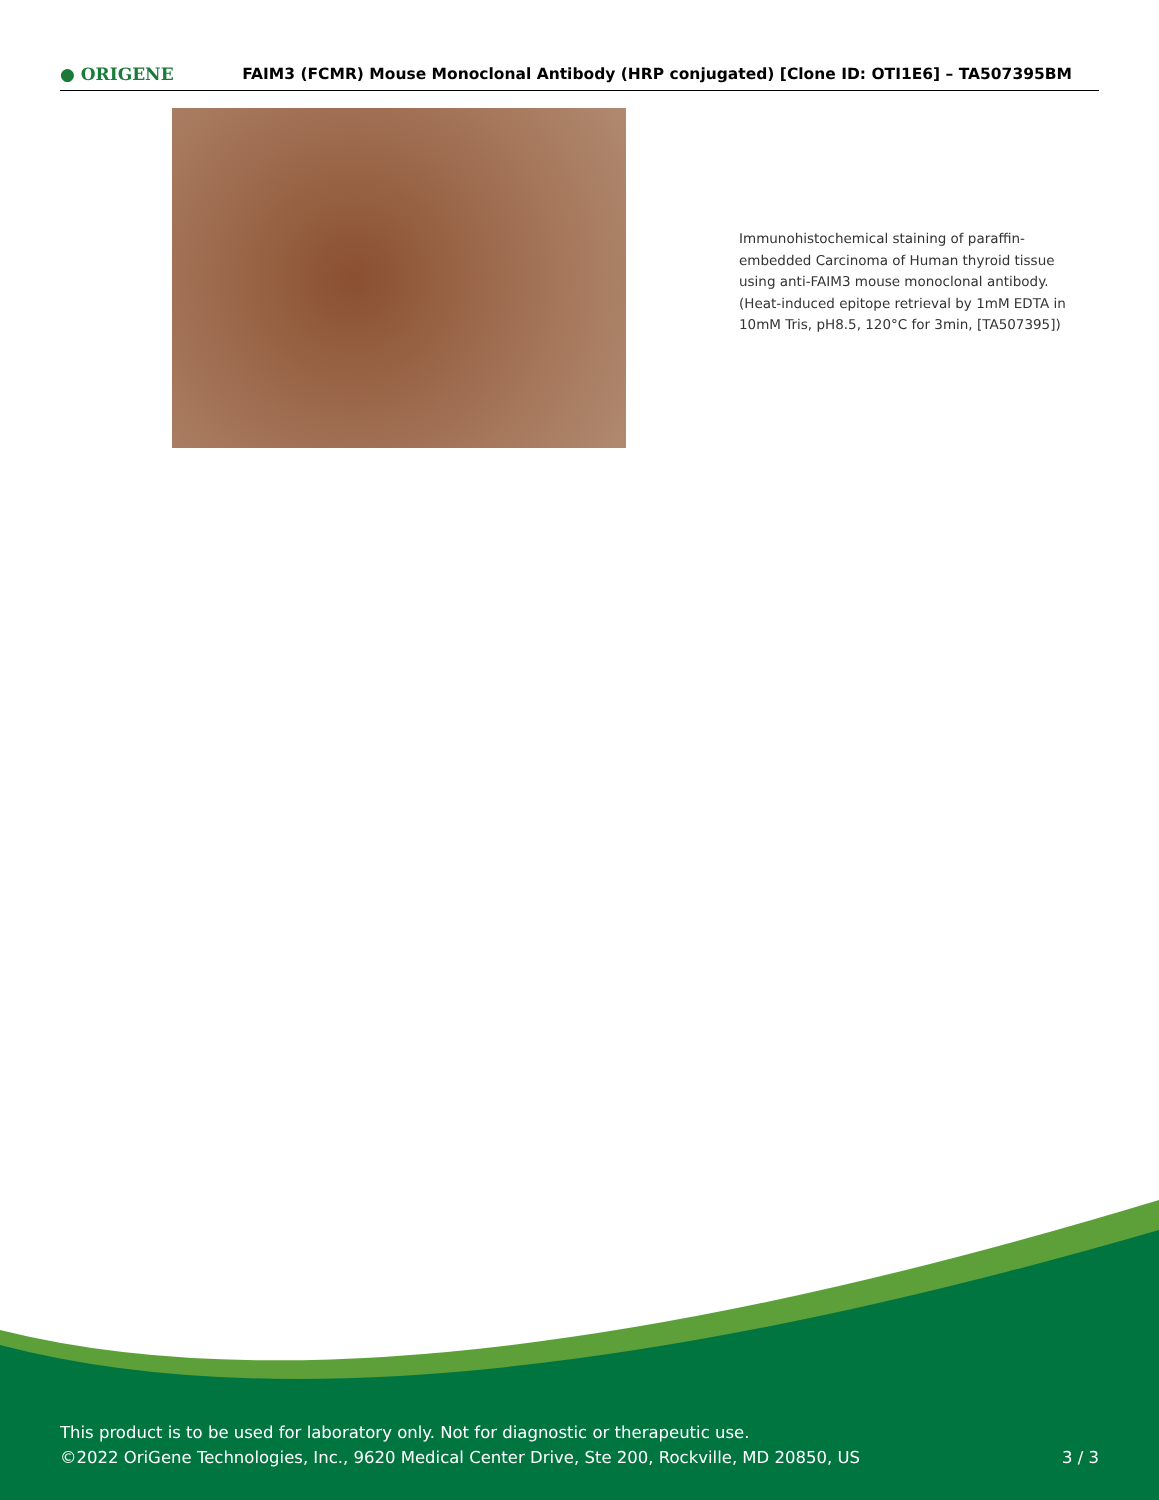● ORIGENE
FAIM3 (FCMR) Mouse Monoclonal Antibody (HRP conjugated) [Clone ID: OTI1E6] – TA507395BM
Immunohistochemical staining of paraffin-embedded Carcinoma of Human thyroid tissue using anti-FAIM3 mouse monoclonal antibody. (Heat-induced epitope retrieval by 1mM EDTA in 10mM Tris, pH8.5, 120°C for 3min, [TA507395])
This product is to be used for laboratory only. Not for diagnostic or therapeutic use.
©2022 OriGene Technologies, Inc., 9620 Medical Center Drive, Ste 200, Rockville, MD 20850, US
3 / 3